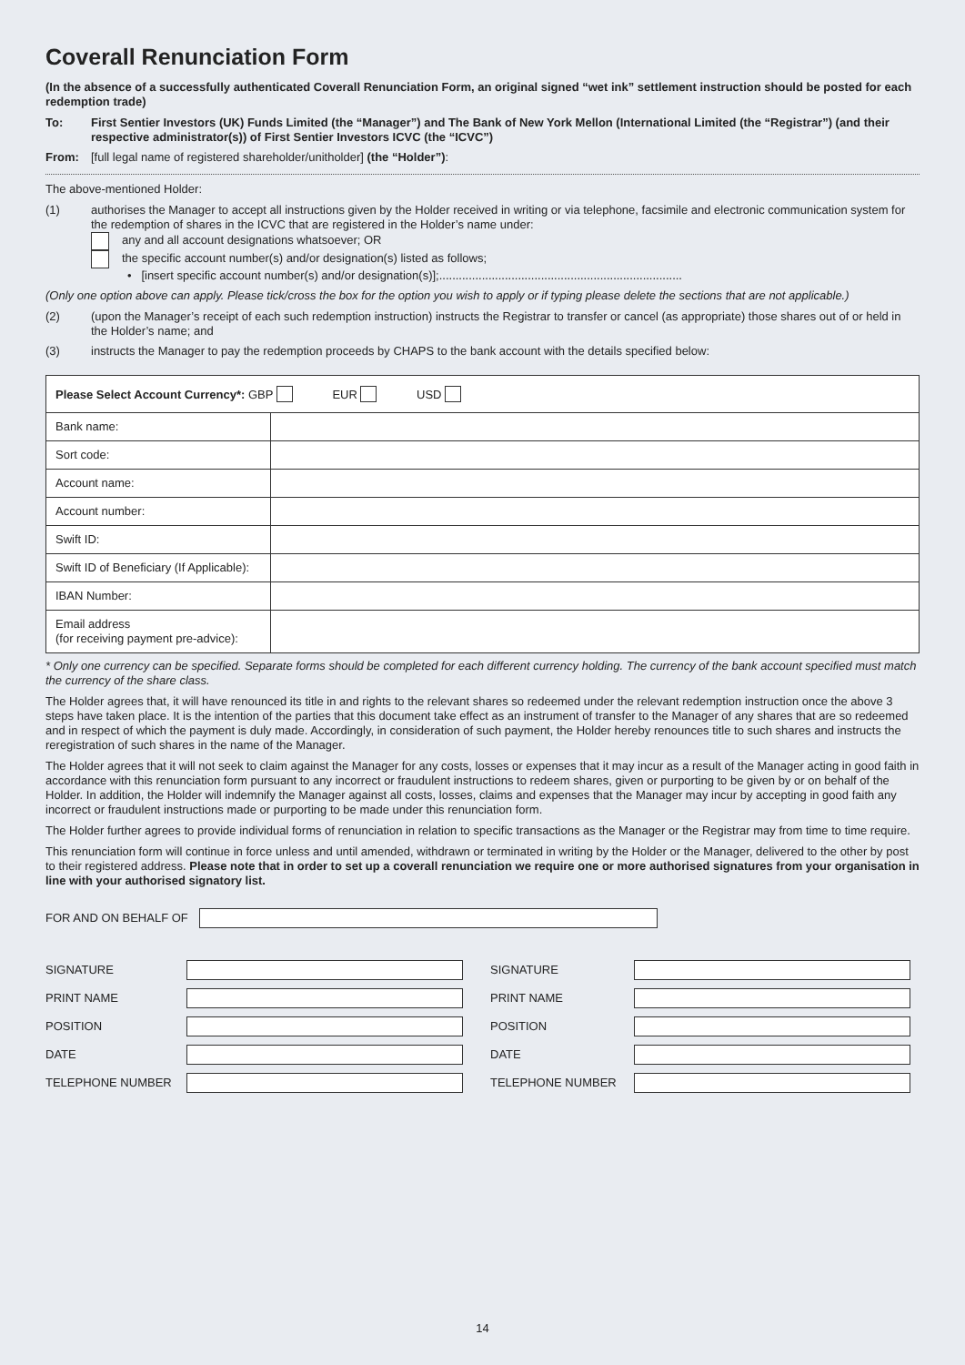Coverall Renunciation Form
(In the absence of a successfully authenticated Coverall Renunciation Form, an original signed “wet ink” settlement instruction should be posted for each redemption trade)
To: First Sentier Investors (UK) Funds Limited (the “Manager”) and The Bank of New York Mellon (International Limited (the “Registrar”) (and their respective administrator(s)) of First Sentier Investors ICVC (the “ICVC”)
From: [full legal name of registered shareholder/unitholder] (the “Holder”):
The above-mentioned Holder:
(1) authorises the Manager to accept all instructions given by the Holder received in writing or via telephone, facsimile and electronic communication system for the redemption of shares in the ICVC that are registered in the Holder’s name under:
any and all account designations whatsoever; OR
the specific account number(s) and/or designation(s) listed as follows;
• [insert specific account number(s) and/or designation(s)];..........................................................................
(Only one option above can apply. Please tick/cross the box for the option you wish to apply or if typing please delete the sections that are not applicable.)
(2) (upon the Manager’s receipt of each such redemption instruction) instructs the Registrar to transfer or cancel (as appropriate) those shares out of or held in the Holder’s name; and
(3) instructs the Manager to pay the redemption proceeds by CHAPS to the bank account with the details specified below:
| Please Select Account Currency*: GBP EUR USD | |
| --- | --- |
| Bank name: | |
| Sort code: | |
| Account name: | |
| Account number: | |
| Swift ID: | |
| Swift ID of Beneficiary (If Applicable): | |
| IBAN Number: | |
| Email address (for receiving payment pre-advice): | |
* Only one currency can be specified. Separate forms should be completed for each different currency holding. The currency of the bank account specified must match the currency of the share class.
The Holder agrees that, it will have renounced its title in and rights to the relevant shares so redeemed under the relevant redemption instruction once the above 3 steps have taken place. It is the intention of the parties that this document take effect as an instrument of transfer to the Manager of any shares that are so redeemed and in respect of which the payment is duly made. Accordingly, in consideration of such payment, the Holder hereby renounces title to such shares and instructs the reregistration of such shares in the name of the Manager.
The Holder agrees that it will not seek to claim against the Manager for any costs, losses or expenses that it may incur as a result of the Manager acting in good faith in accordance with this renunciation form pursuant to any incorrect or fraudulent instructions to redeem shares, given or purporting to be given by or on behalf of the Holder. In addition, the Holder will indemnify the Manager against all costs, losses, claims and expenses that the Manager may incur by accepting in good faith any incorrect or fraudulent instructions made or purporting to be made under this renunciation form.
The Holder further agrees to provide individual forms of renunciation in relation to specific transactions as the Manager or the Registrar may from time to time require.
This renunciation form will continue in force unless and until amended, withdrawn or terminated in writing by the Holder or the Manager, delivered to the other by post to their registered address. Please note that in order to set up a coverall renunciation we require one or more authorised signatures from your organisation in line with your authorised signatory list.
FOR AND ON BEHALF OF
| SIGNATURE | |
| PRINT NAME | |
| POSITION | |
| DATE | |
| TELEPHONE NUMBER | |
| SIGNATURE | |
| PRINT NAME | |
| POSITION | |
| DATE | |
| TELEPHONE NUMBER | |
14